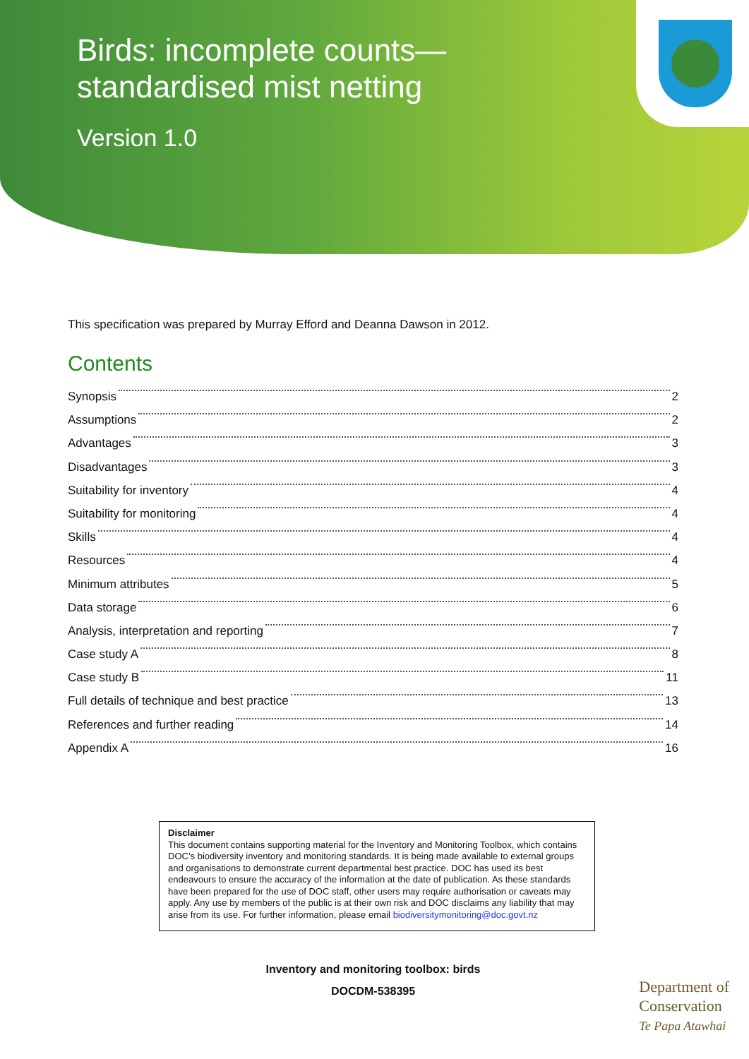Birds: incomplete counts—
standardised mist netting
Version 1.0
This specification was prepared by Murray Efford and Deanna Dawson in 2012.
Contents
Synopsis 2
Assumptions 2
Advantages 3
Disadvantages 3
Suitability for inventory 4
Suitability for monitoring 4
Skills 4
Resources 4
Minimum attributes 5
Data storage 6
Analysis, interpretation and reporting 7
Case study A 8
Case study B 11
Full details of technique and best practice 13
References and further reading 14
Appendix A 16
Disclaimer
This document contains supporting material for the Inventory and Monitoring Toolbox, which contains DOC’s biodiversity inventory and monitoring standards. It is being made available to external groups and organisations to demonstrate current departmental best practice. DOC has used its best endeavours to ensure the accuracy of the information at the date of publication. As these standards have been prepared for the use of DOC staff, other users may require authorisation or caveats may apply. Any use by members of the public is at their own risk and DOC disclaims any liability that may arise from its use. For further information, please email biodiversitymonitoring@doc.govt.nz
Inventory and monitoring toolbox: birds
DOCDM-538395
Department of
Conservation
Te Papa Atawhai